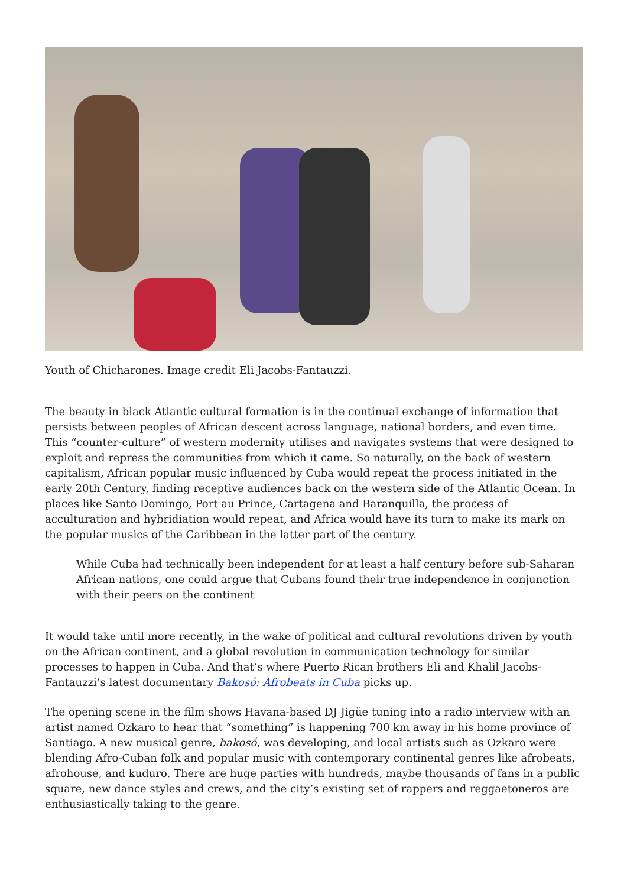Youth of Chicharones. Image credit Eli Jacobs-Fantauzzi.
The beauty in black Atlantic cultural formation is in the continual exchange of information that persists between peoples of African descent across language, national borders, and even time. This “counter-culture” of western modernity utilises and navigates systems that were designed to exploit and repress the communities from which it came. So naturally, on the back of western capitalism, African popular music influenced by Cuba would repeat the process initiated in the early 20th Century, finding receptive audiences back on the western side of the Atlantic Ocean. In places like Santo Domingo, Port au Prince, Cartagena and Baranquilla, the process of acculturation and hybridiation would repeat, and Africa would have its turn to make its mark on the popular musics of the Caribbean in the latter part of the century.
While Cuba had technically been independent for at least a half century before sub-Saharan African nations, one could argue that Cubans found their true independence in conjunction with their peers on the continent
It would take until more recently, in the wake of political and cultural revolutions driven by youth on the African continent, and a global revolution in communication technology for similar processes to happen in Cuba. And that’s where Puerto Rican brothers Eli and Khalil Jacobs-Fantauzzi’s latest documentary Bakosó: Afrobeats in Cuba picks up.
The opening scene in the film shows Havana-based DJ Jigüe tuning into a radio interview with an artist named Ozkaro to hear that “something” is happening 700 km away in his home province of Santiago. A new musical genre, bakosó, was developing, and local artists such as Ozkaro were blending Afro-Cuban folk and popular music with contemporary continental genres like afrobeats, afrohouse, and kuduro. There are huge parties with hundreds, maybe thousands of fans in a public square, new dance styles and crews, and the city’s existing set of rappers and reggaetoneros are enthusiastically taking to the genre.